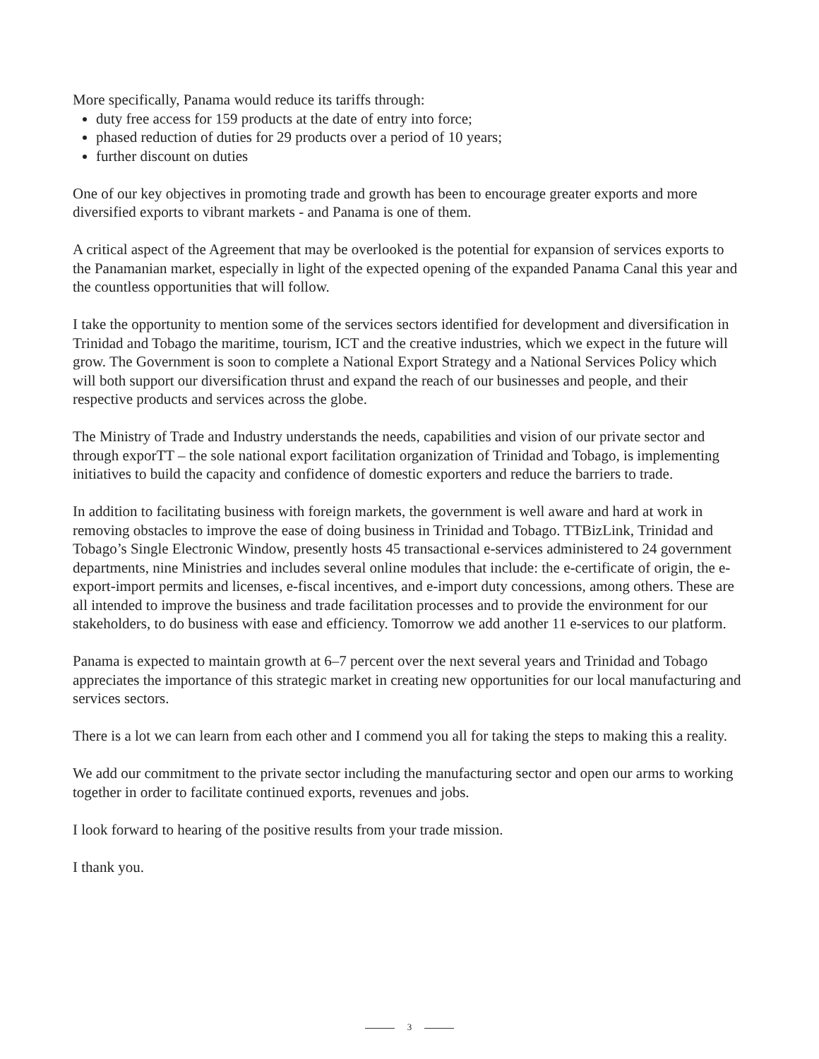More specifically, Panama would reduce its tariffs through:
duty free access for 159 products at the date of entry into force;
phased reduction of duties for 29 products over a period of 10 years;
further discount on duties
One of our key objectives in promoting trade and growth has been to encourage greater exports and more diversified exports to vibrant markets - and Panama is one of them.
A critical aspect of the Agreement that may be overlooked is the potential for expansion of services exports to the Panamanian market, especially in light of the expected opening of the expanded Panama Canal this year and the countless opportunities that will follow.
I take the opportunity to mention some of the services sectors identified for development and diversification in Trinidad and Tobago the maritime, tourism, ICT and the creative industries, which we expect in the future will grow. The Government is soon to complete a National Export Strategy and a National Services Policy which will both support our diversification thrust and expand the reach of our businesses and people, and their respective products and services across the globe.
The Ministry of Trade and Industry understands the needs, capabilities and vision of our private sector and through exporTT – the sole national export facilitation organization of Trinidad and Tobago, is implementing initiatives to build the capacity and confidence of domestic exporters and reduce the barriers to trade.
In addition to facilitating business with foreign markets, the government is well aware and hard at work in removing obstacles to improve the ease of doing business in Trinidad and Tobago. TTBizLink, Trinidad and Tobago’s Single Electronic Window, presently hosts 45 transactional e-services administered to 24 government departments, nine Ministries and includes several online modules that include: the e-certificate of origin, the e-export-import permits and licenses, e-fiscal incentives, and e-import duty concessions, among others. These are all intended to improve the business and trade facilitation processes and to provide the environment for our stakeholders, to do business with ease and efficiency. Tomorrow we add another 11 e-services to our platform.
Panama is expected to maintain growth at 6–7 percent over the next several years and Trinidad and Tobago appreciates the importance of this strategic market in creating new opportunities for our local manufacturing and services sectors.
There is a lot we can learn from each other and I commend you all for taking the steps to making this a reality.
We add our commitment to the private sector including the manufacturing sector and open our arms to working together in order to facilitate continued exports, revenues and jobs.
I look forward to hearing of the positive results from your trade mission.
I thank you.
3